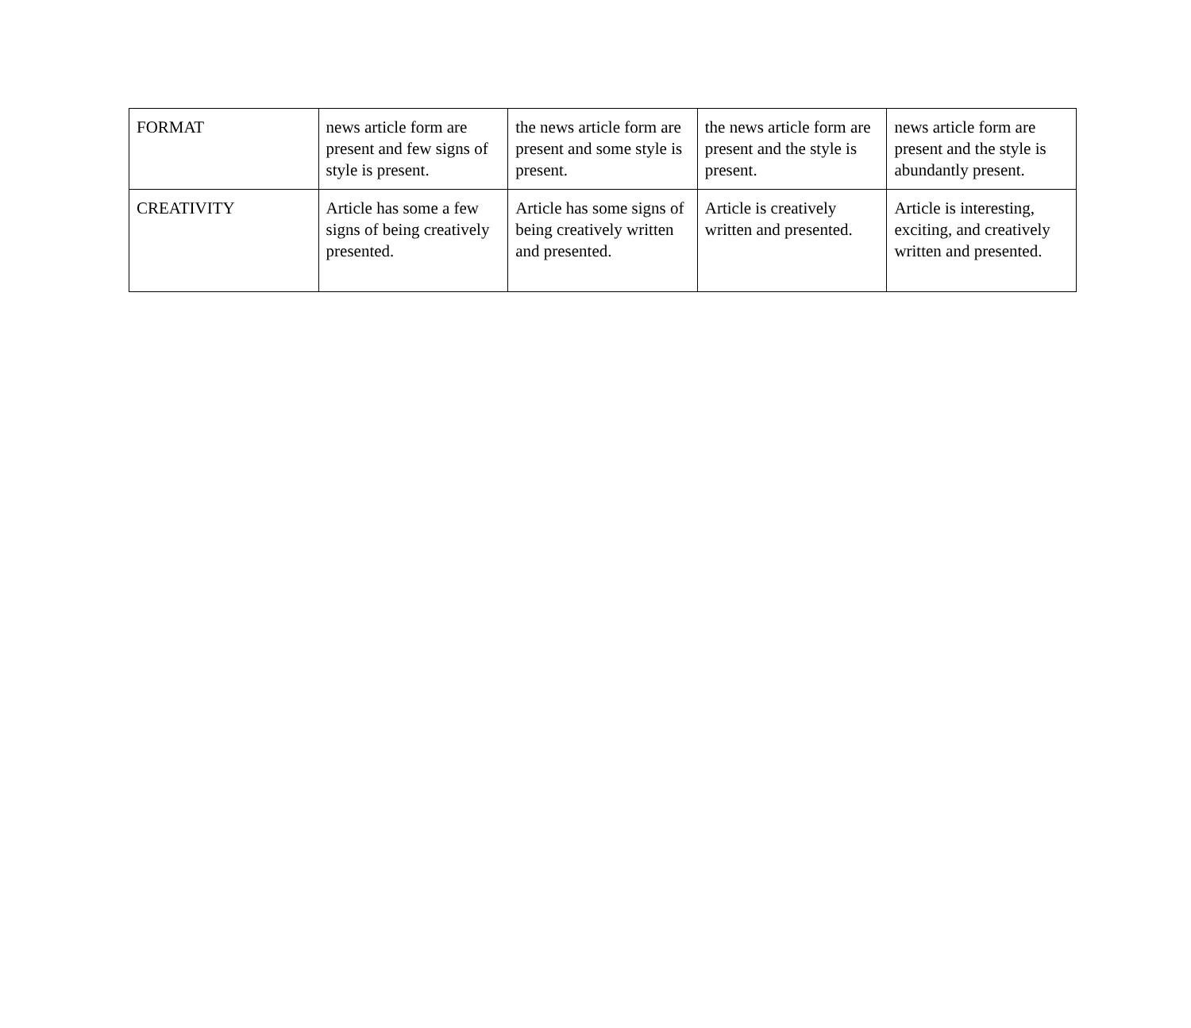| FORMAT | news article form are present and few signs of style is present. | the news article form are present and some style is present. | the news article form are present and the style is present. | news article form are present and the style is abundantly present. |
| CREATIVITY | Article has some a few signs of being creatively presented. | Article has some signs of being creatively written and presented. | Article is creatively written and presented. | Article is interesting, exciting, and creatively written and presented. |